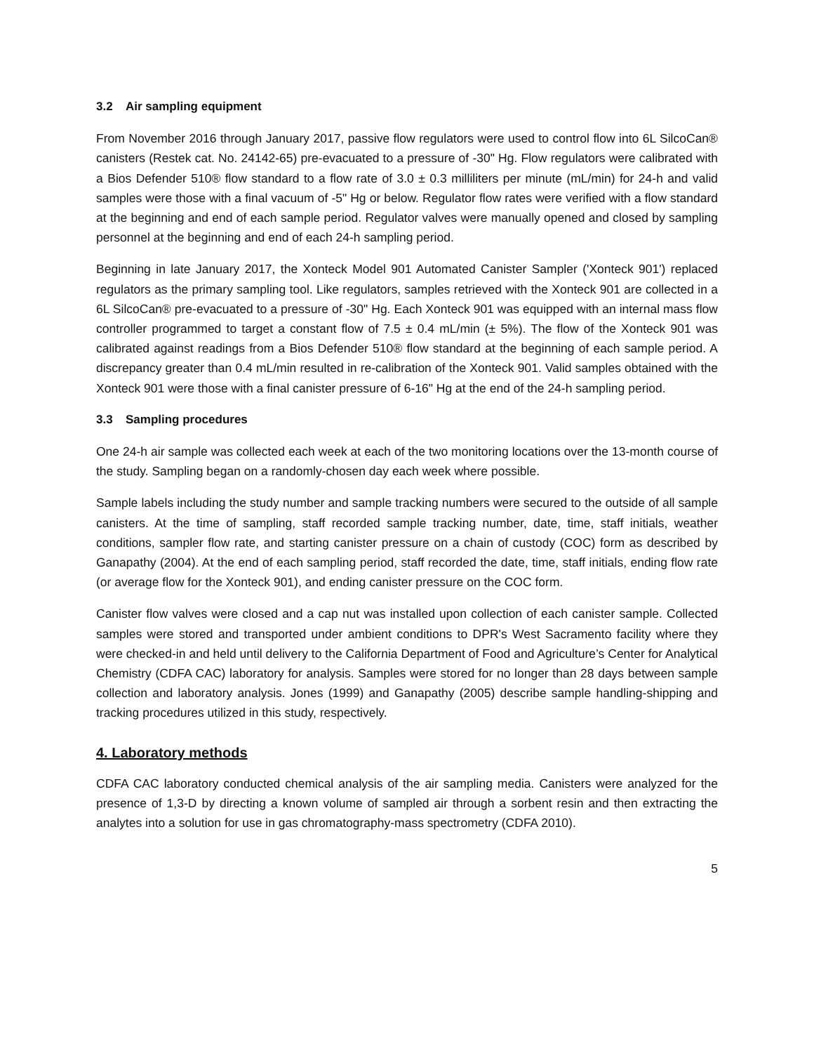3.2 Air sampling equipment
From November 2016 through January 2017, passive flow regulators were used to control flow into 6L SilcoCan® canisters (Restek cat. No. 24142-65) pre-evacuated to a pressure of -30" Hg. Flow regulators were calibrated with a Bios Defender 510® flow standard to a flow rate of 3.0 ± 0.3 milliliters per minute (mL/min) for 24-h and valid samples were those with a final vacuum of -5" Hg or below. Regulator flow rates were verified with a flow standard at the beginning and end of each sample period. Regulator valves were manually opened and closed by sampling personnel at the beginning and end of each 24-h sampling period.
Beginning in late January 2017, the Xonteck Model 901 Automated Canister Sampler ('Xonteck 901') replaced regulators as the primary sampling tool. Like regulators, samples retrieved with the Xonteck 901 are collected in a 6L SilcoCan® pre-evacuated to a pressure of -30" Hg. Each Xonteck 901 was equipped with an internal mass flow controller programmed to target a constant flow of 7.5 ± 0.4 mL/min (± 5%). The flow of the Xonteck 901 was calibrated against readings from a Bios Defender 510® flow standard at the beginning of each sample period. A discrepancy greater than 0.4 mL/min resulted in re-calibration of the Xonteck 901. Valid samples obtained with the Xonteck 901 were those with a final canister pressure of 6-16" Hg at the end of the 24-h sampling period.
3.3 Sampling procedures
One 24-h air sample was collected each week at each of the two monitoring locations over the 13-month course of the study. Sampling began on a randomly-chosen day each week where possible.
Sample labels including the study number and sample tracking numbers were secured to the outside of all sample canisters. At the time of sampling, staff recorded sample tracking number, date, time, staff initials, weather conditions, sampler flow rate, and starting canister pressure on a chain of custody (COC) form as described by Ganapathy (2004). At the end of each sampling period, staff recorded the date, time, staff initials, ending flow rate (or average flow for the Xonteck 901), and ending canister pressure on the COC form.
Canister flow valves were closed and a cap nut was installed upon collection of each canister sample. Collected samples were stored and transported under ambient conditions to DPR's West Sacramento facility where they were checked-in and held until delivery to the California Department of Food and Agriculture’s Center for Analytical Chemistry (CDFA CAC) laboratory for analysis. Samples were stored for no longer than 28 days between sample collection and laboratory analysis. Jones (1999) and Ganapathy (2005) describe sample handling-shipping and tracking procedures utilized in this study, respectively.
4. Laboratory methods
CDFA CAC laboratory conducted chemical analysis of the air sampling media. Canisters were analyzed for the presence of 1,3-D by directing a known volume of sampled air through a sorbent resin and then extracting the analytes into a solution for use in gas chromatography-mass spectrometry (CDFA 2010).
5